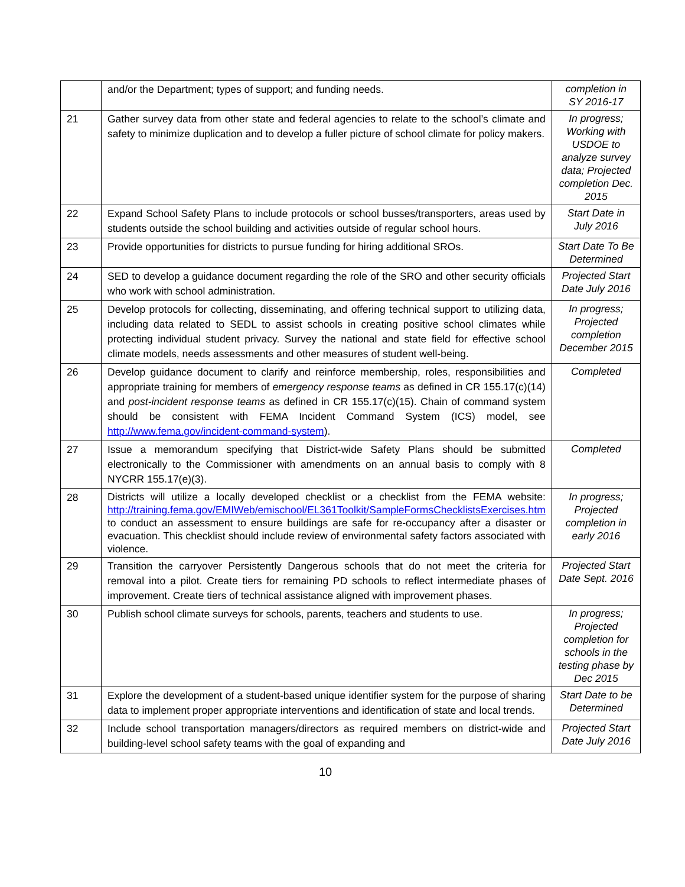| | and/or the Department; types of support; and funding needs. | completion in SY 2016-17 |
| 21 | Gather survey data from other state and federal agencies to relate to the school’s climate and safety to minimize duplication and to develop a fuller picture of school climate for policy makers. | In progress; Working with USDOE to analyze survey data; Projected completion Dec. 2015 |
| 22 | Expand School Safety Plans to include protocols or school busses/transporters, areas used by students outside the school building and activities outside of regular school hours. | Start Date in July 2016 |
| 23 | Provide opportunities for districts to pursue funding for hiring additional SROs. | Start Date To Be Determined |
| 24 | SED to develop a guidance document regarding the role of the SRO and other security officials who work with school administration. | Projected Start Date July 2016 |
| 25 | Develop protocols for collecting, disseminating, and offering technical support to utilizing data, including data related to SEDL to assist schools in creating positive school climates while protecting individual student privacy. Survey the national and state field for effective school climate models, needs assessments and other measures of student well-being. | In progress; Projected completion December 2015 |
| 26 | Develop guidance document to clarify and reinforce membership, roles, responsibilities and appropriate training for members of emergency response teams as defined in CR 155.17(c)(14) and post-incident response teams as defined in CR 155.17(c)(15). Chain of command system should be consistent with FEMA Incident Command System (ICS) model, see http://www.fema.gov/incident-command-system ). | Completed |
| 27 | Issue a memorandum specifying that District-wide Safety Plans should be submitted electronically to the Commissioner with amendments on an annual basis to comply with 8 NYCRR 155.17(e)(3). | Completed |
| 28 | Districts will utilize a locally developed checklist or a checklist from the FEMA website: http://training.fema.gov/EMIWeb/emischool/EL361Toolkit/SampleFormsChecklistsExercises.htm to conduct an assessment to ensure buildings are safe for re-occupancy after a disaster or evacuation. This checklist should include review of environmental safety factors associated with violence. | In progress; Projected completion in early 2016 |
| 29 | Transition the carryover Persistently Dangerous schools that do not meet the criteria for removal into a pilot. Create tiers for remaining PD schools to reflect intermediate phases of improvement. Create tiers of technical assistance aligned with improvement phases. | Projected Start Date Sept. 2016 |
| 30 | Publish school climate surveys for schools, parents, teachers and students to use. | In progress; Projected completion for schools in the testing phase by Dec 2015 |
| 31 | Explore the development of a student-based unique identifier system for the purpose of sharing data to implement proper appropriate interventions and identification of state and local trends. | Start Date to be Determined |
| 32 | Include school transportation managers/directors as required members on district-wide and building-level school safety teams with the goal of expanding and | Projected Start Date July 2016 |
10